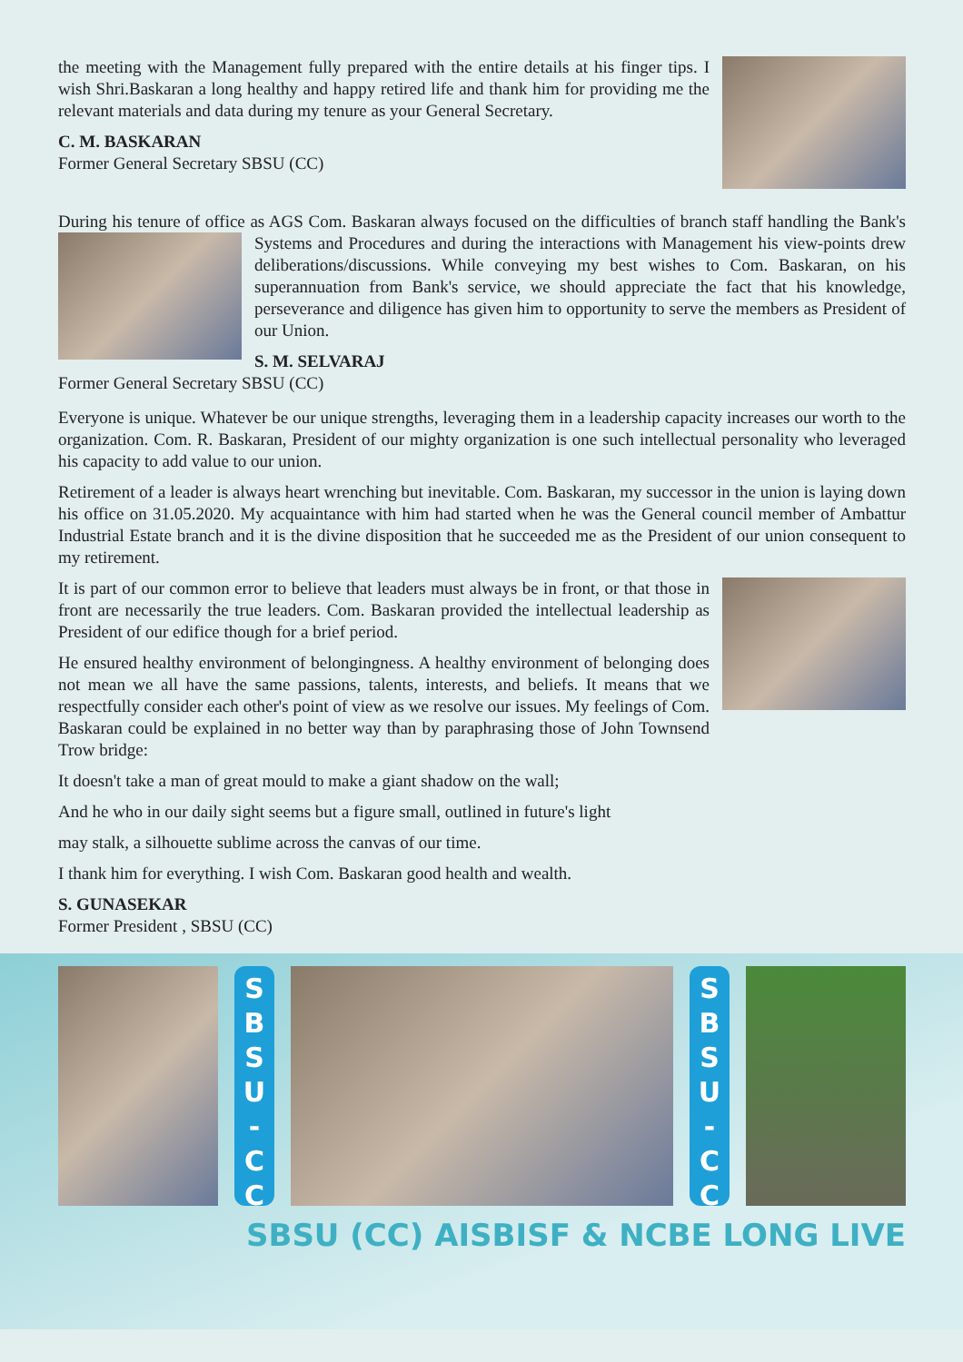the meeting with the Management fully prepared with the entire details at his finger tips. I wish Shri.Baskaran a long healthy and happy retired life and thank him for providing me the relevant materials and data during my tenure as your General Secretary.
C. M. BASKARAN
Former General Secretary SBSU (CC)
During his tenure of office as AGS Com. Baskaran always focused on the difficulties of branch staff handling the Bank's Systems and Procedures and during the interactions with Management his view-points drew deliberations/discussions. While conveying my best wishes to Com. Baskaran, on his superannuation from Bank's service, we should appreciate the fact that his knowledge, perseverance and diligence has given him to opportunity to serve the members as President of our Union.
S. M. SELVARAJ
Former General Secretary SBSU (CC)
Everyone is unique. Whatever be our unique strengths, leveraging them in a leadership capacity increases our worth to the organization. Com. R. Baskaran, President of our mighty organization is one such intellectual personality who leveraged his capacity to add value to our union.
Retirement of a leader is always heart wrenching but inevitable. Com. Baskaran, my successor in the union is laying down his office on 31.05.2020. My acquaintance with him had started when he was the General council member of Ambattur Industrial Estate branch and it is the divine disposition that he succeeded me as the President of our union consequent to my retirement.
It is part of our common error to believe that leaders must always be in front, or that those in front are necessarily the true leaders. Com. Baskaran provided the intellectual leadership as President of our edifice though for a brief period.
He ensured healthy environment of belongingness. A healthy environment of belonging does not mean we all have the same passions, talents, interests, and beliefs. It means that we respectfully consider each other's point of view as we resolve our issues. My feelings of Com. Baskaran could be explained in no better way than by paraphrasing those of John Townsend Trow bridge:
It doesn't take a man of great mould to make a giant shadow on the wall;
And he who in our daily sight seems but a figure small, outlined in future's light
may stalk, a silhouette sublime across the canvas of our time.
I thank him for everything. I wish Com. Baskaran good health and wealth.
S. GUNASEKAR
Former President , SBSU (CC)
S
B
S
U
-
C
C
S
B
S
U
-
C
C
SBSU (CC) AISBISF & NCBE LONG LIVE